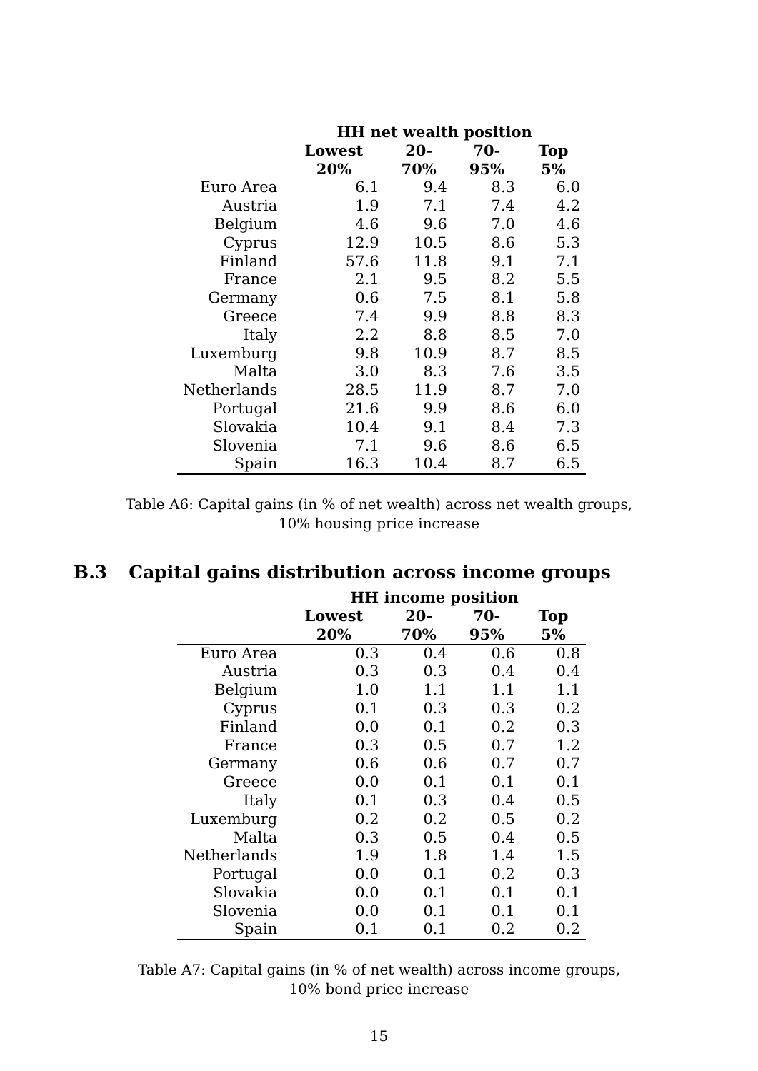| | HH net wealth position | | | |
| --- | --- | --- | --- | --- |
| | Lowest 20% | 20-70% | 70-95% | Top 5% |
| Euro Area | 6.1 | 9.4 | 8.3 | 6.0 |
| Austria | 1.9 | 7.1 | 7.4 | 4.2 |
| Belgium | 4.6 | 9.6 | 7.0 | 4.6 |
| Cyprus | 12.9 | 10.5 | 8.6 | 5.3 |
| Finland | 57.6 | 11.8 | 9.1 | 7.1 |
| France | 2.1 | 9.5 | 8.2 | 5.5 |
| Germany | 0.6 | 7.5 | 8.1 | 5.8 |
| Greece | 7.4 | 9.9 | 8.8 | 8.3 |
| Italy | 2.2 | 8.8 | 8.5 | 7.0 |
| Luxemburg | 9.8 | 10.9 | 8.7 | 8.5 |
| Malta | 3.0 | 8.3 | 7.6 | 3.5 |
| Netherlands | 28.5 | 11.9 | 8.7 | 7.0 |
| Portugal | 21.6 | 9.9 | 8.6 | 6.0 |
| Slovakia | 10.4 | 9.1 | 8.4 | 7.3 |
| Slovenia | 7.1 | 9.6 | 8.6 | 6.5 |
| Spain | 16.3 | 10.4 | 8.7 | 6.5 |
Table A6: Capital gains (in % of net wealth) across net wealth groups,
10% housing price increase
B.3 Capital gains distribution across income groups
| | HH income position | | | |
| --- | --- | --- | --- | --- |
| | Lowest 20% | 20-70% | 70-95% | Top 5% |
| Euro Area | 0.3 | 0.4 | 0.6 | 0.8 |
| Austria | 0.3 | 0.3 | 0.4 | 0.4 |
| Belgium | 1.0 | 1.1 | 1.1 | 1.1 |
| Cyprus | 0.1 | 0.3 | 0.3 | 0.2 |
| Finland | 0.0 | 0.1 | 0.2 | 0.3 |
| France | 0.3 | 0.5 | 0.7 | 1.2 |
| Germany | 0.6 | 0.6 | 0.7 | 0.7 |
| Greece | 0.0 | 0.1 | 0.1 | 0.1 |
| Italy | 0.1 | 0.3 | 0.4 | 0.5 |
| Luxemburg | 0.2 | 0.2 | 0.5 | 0.2 |
| Malta | 0.3 | 0.5 | 0.4 | 0.5 |
| Netherlands | 1.9 | 1.8 | 1.4 | 1.5 |
| Portugal | 0.0 | 0.1 | 0.2 | 0.3 |
| Slovakia | 0.0 | 0.1 | 0.1 | 0.1 |
| Slovenia | 0.0 | 0.1 | 0.1 | 0.1 |
| Spain | 0.1 | 0.1 | 0.2 | 0.2 |
Table A7: Capital gains (in % of net wealth) across income groups,
10% bond price increase
15